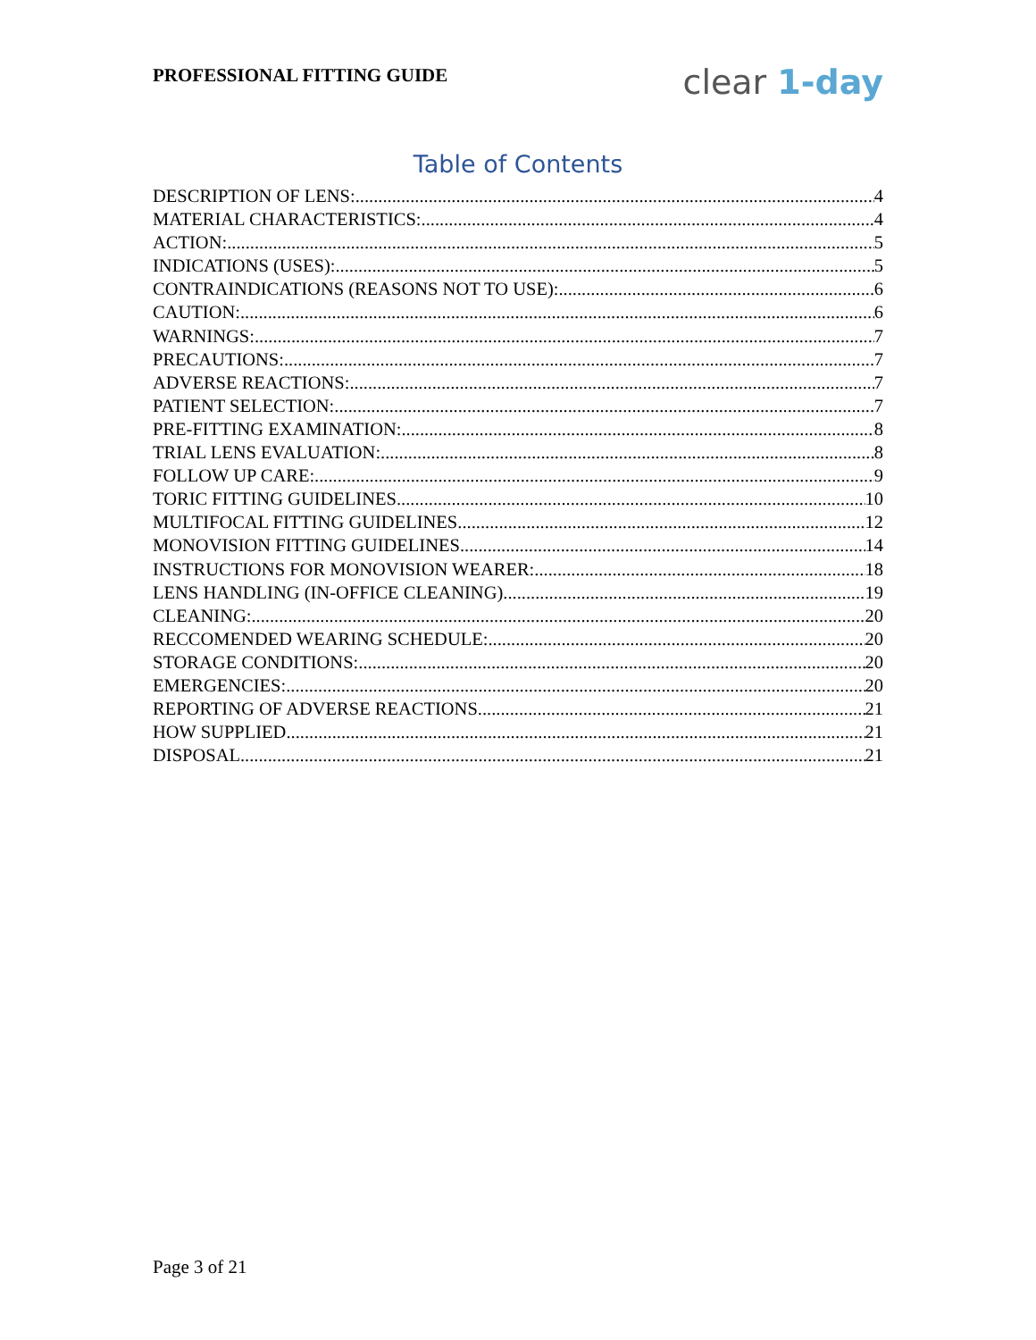PROFESSIONAL FITTING GUIDE
clear 1-day
Table of Contents
DESCRIPTION OF LENS: 4
MATERIAL CHARACTERISTICS: 4
ACTION: 5
INDICATIONS (USES): 5
CONTRAINDICATIONS (REASONS NOT TO USE): 6
CAUTION: 6
WARNINGS: 7
PRECAUTIONS: 7
ADVERSE REACTIONS: 7
PATIENT SELECTION: 7
PRE-FITTING EXAMINATION: 8
TRIAL LENS EVALUATION: 8
FOLLOW UP CARE: 9
TORIC FITTING GUIDELINES 10
MULTIFOCAL FITTING GUIDELINES 12
MONOVISION FITTING GUIDELINES 14
INSTRUCTIONS FOR MONOVISION WEARER: 18
LENS HANDLING (IN-OFFICE CLEANING) 19
CLEANING: 20
RECCOMENDED WEARING SCHEDULE: 20
STORAGE CONDITIONS: 20
EMERGENCIES: 20
REPORTING OF ADVERSE REACTIONS 21
HOW SUPPLIED 21
DISPOSAL 21
Page 3 of 21